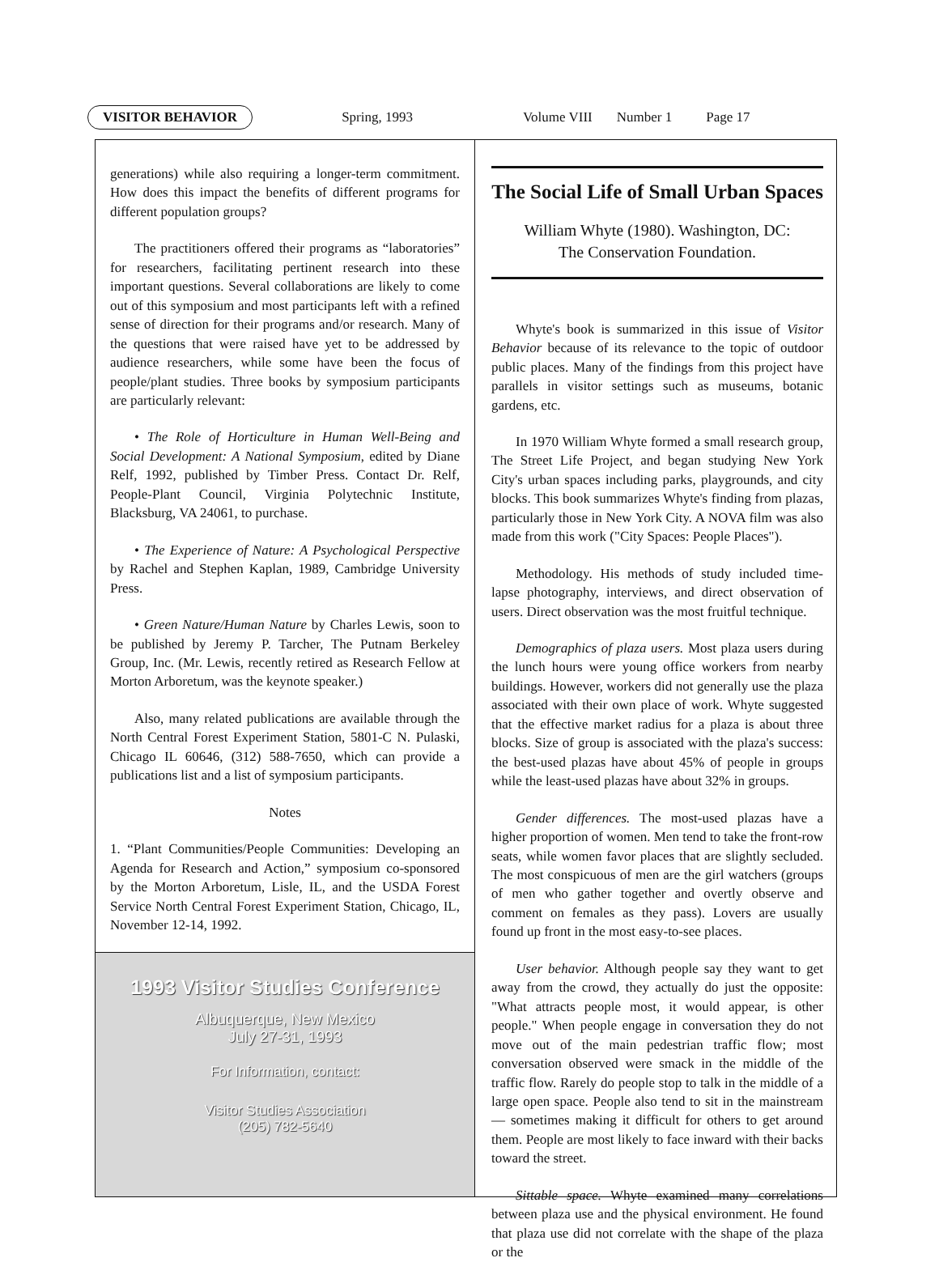VISITOR BEHAVIOR Spring, 1993 Volume VIII Number 1 Page 17
generations) while also requiring a longer-term commitment. How does this impact the benefits of different programs for different population groups?
The practitioners offered their programs as “laboratories” for researchers, facilitating pertinent research into these important questions. Several collaborations are likely to come out of this symposium and most participants left with a refined sense of direction for their programs and/or research. Many of the questions that were raised have yet to be addressed by audience researchers, while some have been the focus of people/plant studies. Three books by symposium participants are particularly relevant:
• The Role of Horticulture in Human Well-Being and Social Development: A National Symposium, edited by Diane Relf, 1992, published by Timber Press. Contact Dr. Relf, People-Plant Council, Virginia Polytechnic Institute, Blacksburg, VA 24061, to purchase.
• The Experience of Nature: A Psychological Perspective by Rachel and Stephen Kaplan, 1989, Cambridge University Press.
• Green Nature/Human Nature by Charles Lewis, soon to be published by Jeremy P. Tarcher, The Putnam Berkeley Group, Inc. (Mr. Lewis, recently retired as Research Fellow at Morton Arboretum, was the keynote speaker.)
Also, many related publications are available through the North Central Forest Experiment Station, 5801-C N. Pulaski, Chicago IL 60646, (312) 588-7650, which can provide a publications list and a list of symposium participants.
Notes
1. “Plant Communities/People Communities: Developing an Agenda for Research and Action,” symposium co-sponsored by the Morton Arboretum, Lisle, IL, and the USDA Forest Service North Central Forest Experiment Station, Chicago, IL, November 12-14, 1992.
1993 Visitor Studies Conference
Albuquerque, New Mexico
July 27-31, 1993
For Information, contact:
Visitor Studies Association
(205) 782-5640
The Social Life of Small Urban Spaces
William Whyte (1980). Washington, DC:
The Conservation Foundation.
Whyte's book is summarized in this issue of Visitor Behavior because of its relevance to the topic of outdoor public places. Many of the findings from this project have parallels in visitor settings such as museums, botanic gardens, etc.
In 1970 William Whyte formed a small research group, The Street Life Project, and began studying New York City's urban spaces including parks, playgrounds, and city blocks. This book summarizes Whyte's finding from plazas, particularly those in New York City. A NOVA film was also made from this work ("City Spaces: People Places").
Methodology. His methods of study included time-lapse photography, interviews, and direct observation of users. Direct observation was the most fruitful technique.
Demographics of plaza users. Most plaza users during the lunch hours were young office workers from nearby buildings. However, workers did not generally use the plaza associated with their own place of work. Whyte suggested that the effective market radius for a plaza is about three blocks. Size of group is associated with the plaza's success: the best-used plazas have about 45% of people in groups while the least-used plazas have about 32% in groups.
Gender differences. The most-used plazas have a higher proportion of women. Men tend to take the front-row seats, while women favor places that are slightly secluded. The most conspicuous of men are the girl watchers (groups of men who gather together and overtly observe and comment on females as they pass). Lovers are usually found up front in the most easy-to-see places.
User behavior. Although people say they want to get away from the crowd, they actually do just the opposite: "What attracts people most, it would appear, is other people." When people engage in conversation they do not move out of the main pedestrian traffic flow; most conversation observed were smack in the middle of the traffic flow. Rarely do people stop to talk in the middle of a large open space. People also tend to sit in the mainstream — sometimes making it difficult for others to get around them. People are most likely to face inward with their backs toward the street.
Sittable space. Whyte examined many correlations between plaza use and the physical environment. He found that plaza use did not correlate with the shape of the plaza or the